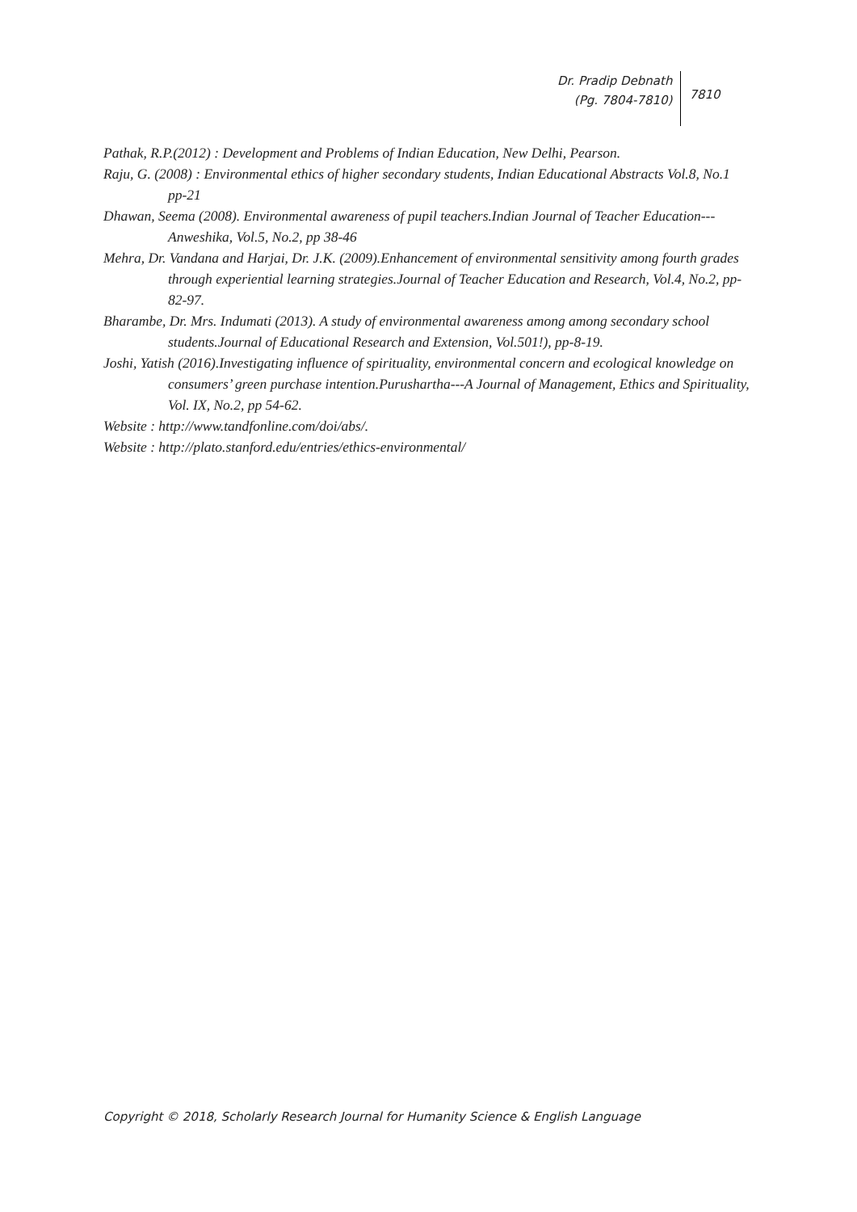Dr. Pradip Debnath
(Pg. 7804-7810)
7810
Pathak, R.P.(2012) : Development and Problems of Indian Education, New Delhi, Pearson.
Raju, G. (2008) : Environmental ethics of higher secondary students, Indian Educational Abstracts Vol.8, No.1 pp-21
Dhawan, Seema (2008). Environmental awareness of pupil teachers.Indian Journal of Teacher Education---Anweshika, Vol.5, No.2, pp 38-46
Mehra, Dr. Vandana and Harjai, Dr. J.K. (2009).Enhancement of environmental sensitivity among fourth grades through experiential learning strategies.Journal of Teacher Education and Research, Vol.4, No.2, pp-82-97.
Bharambe, Dr. Mrs. Indumati (2013). A study of environmental awareness among among secondary school students.Journal of Educational Research and Extension, Vol.501!), pp-8-19.
Joshi, Yatish (2016).Investigating influence of spirituality, environmental concern and ecological knowledge on consumers’ green purchase intention.Purushartha---A Journal of Management, Ethics and Spirituality, Vol. IX, No.2, pp 54-62.
Website : http://www.tandfonline.com/doi/abs/.
Website : http://plato.stanford.edu/entries/ethics-environmental/
Copyright © 2018, Scholarly Research Journal for Humanity Science & English Language